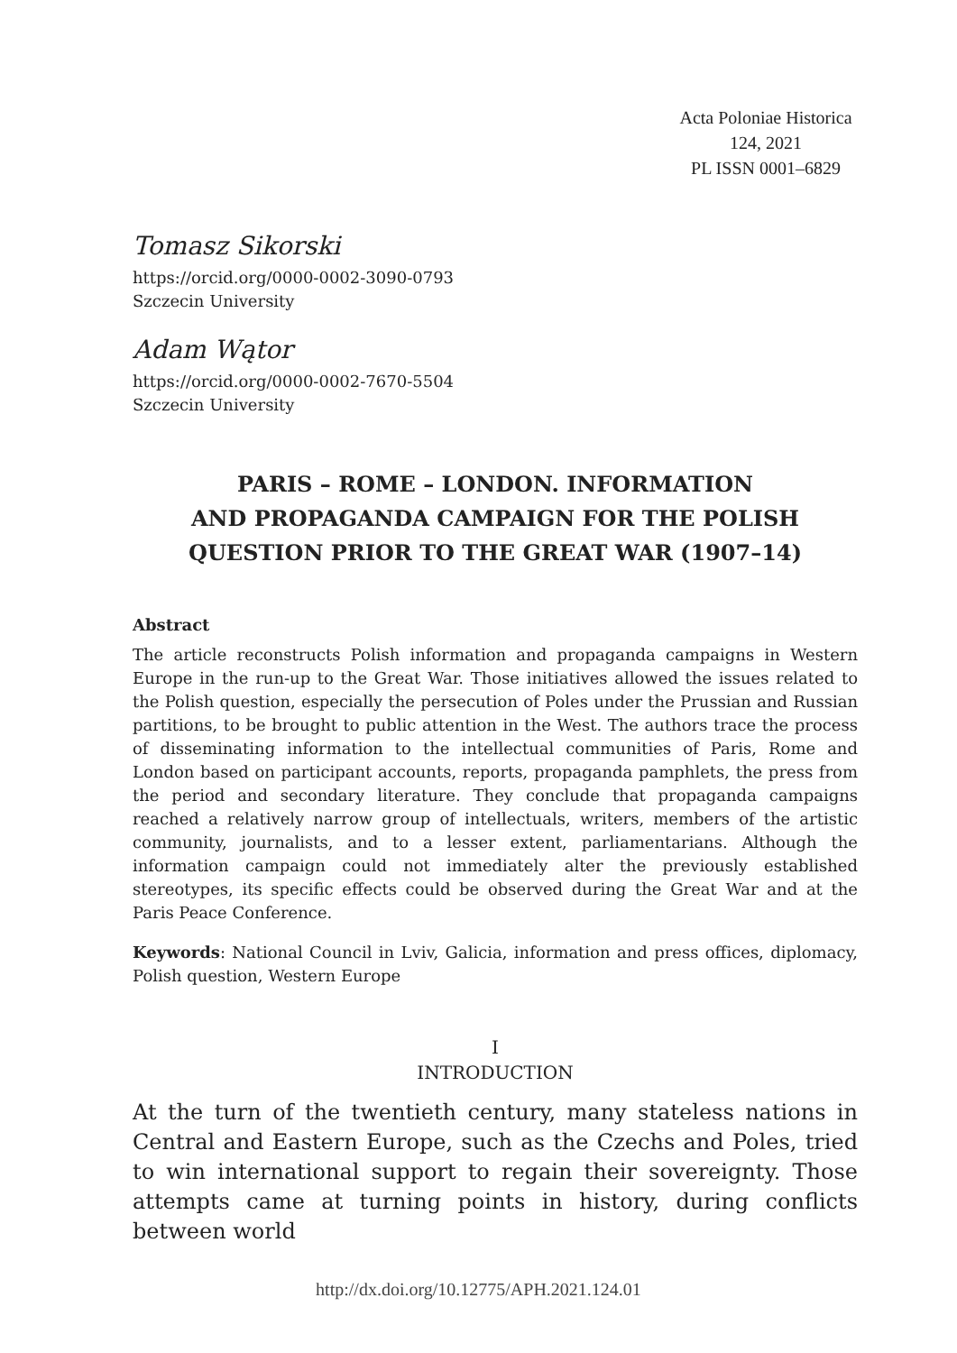Acta Poloniae Historica
124, 2021
PL ISSN 0001–6829
Tomasz Sikorski
https://orcid.org/0000-0002-3090-0793
Szczecin University
Adam Wątor
https://orcid.org/0000-0002-7670-5504
Szczecin University
PARIS – ROME – LONDON. INFORMATION
AND PROPAGANDA CAMPAIGN FOR THE POLISH
QUESTION PRIOR TO THE GREAT WAR (1907–14)
Abstract
The article reconstructs Polish information and propaganda campaigns in Western Europe in the run-up to the Great War. Those initiatives allowed the issues related to the Polish question, especially the persecution of Poles under the Prussian and Russian partitions, to be brought to public attention in the West. The authors trace the process of disseminating information to the intellectual communities of Paris, Rome and London based on participant accounts, reports, propaganda pamphlets, the press from the period and secondary literature. They conclude that propaganda campaigns reached a relatively narrow group of intellectuals, writers, members of the artistic community, journalists, and to a lesser extent, parliamentarians. Although the information campaign could not immediately alter the previously established stereotypes, its specific effects could be observed during the Great War and at the Paris Peace Conference.
Keywords: National Council in Lviv, Galicia, information and press offices, diplomacy, Polish question, Western Europe
I
INTRODUCTION
At the turn of the twentieth century, many stateless nations in Central and Eastern Europe, such as the Czechs and Poles, tried to win international support to regain their sovereignty. Those attempts came at turning points in history, during conflicts between world
http://dx.doi.org/10.12775/APH.2021.124.01